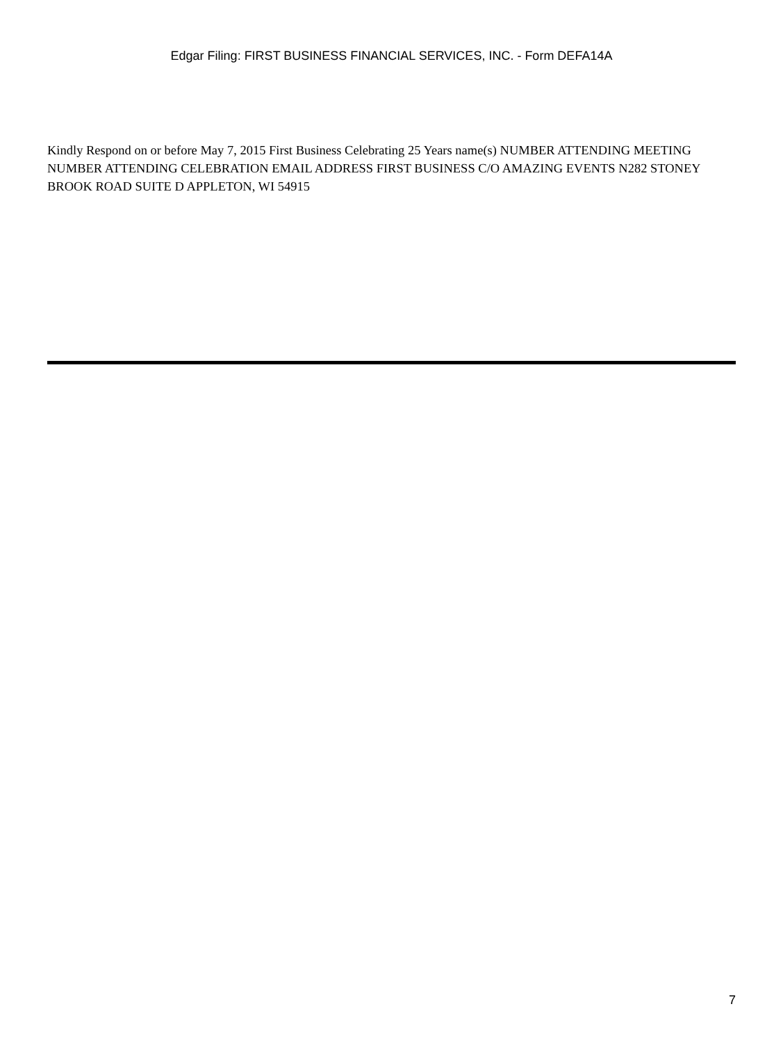Edgar Filing: FIRST BUSINESS FINANCIAL SERVICES, INC. - Form DEFA14A
Kindly Respond on or before May 7, 2015 First Business Celebrating 25 Years name(s) NUMBER ATTENDING MEETING NUMBER ATTENDING CELEBRATION EMAIL ADDRESS FIRST BUSINESS C/O AMAZING EVENTS N282 STONEY BROOK ROAD SUITE D APPLETON, WI 54915
7